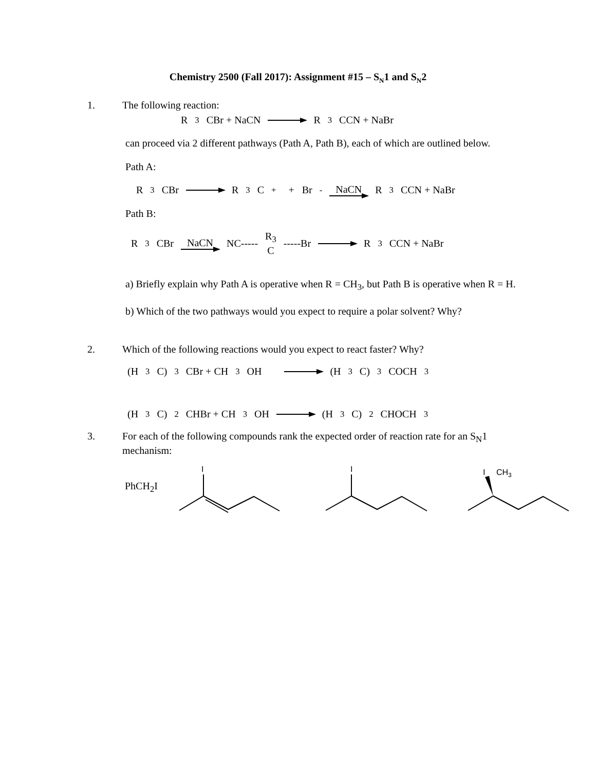Chemistry 2500 (Fall 2017): Assignment #15 – S<sub>N</sub>1 and S<sub>N</sub>2
1. The following reaction:
R<sub>3</sub>CBr + NaCN R<sub>3</sub>CCN + NaBr
can proceed via 2 different pathways (Path A, Path B), each of which are outlined below.
Path A:
R<sub>3</sub>CBr R<sub>3</sub>C<sup>+</sup> + Br<sup>-</sup> NaCN R<sub>3</sub>CCN + NaBr
Path B:
R<sub>3</sub>CBr NaCN NC----- R<sub>3</sub> C -----Br R<sub>3</sub>CCN + NaBr
a) Briefly explain why Path A is operative when R = CH<sub>3</sub>, but Path B is operative when R = H.
b) Which of the two pathways would you expect to require a polar solvent? Why?
2. Which of the following reactions would you expect to react faster? Why?
(H<sub>3</sub>C)<sub>3</sub>CBr + CH<sub>3</sub>OH (H<sub>3</sub>C)<sub>3</sub>COCH<sub>3</sub>
(H<sub>3</sub>C)<sub>2</sub>CHBr + CH<sub>3</sub>OH (H<sub>3</sub>C)<sub>2</sub>CHOCH<sub>3</sub>
3. For each of the following compounds rank the expected order of reaction rate for an S<sub>N</sub>1 mechanism:
PhCH<sub>2</sub>I
I
I
I
CH3